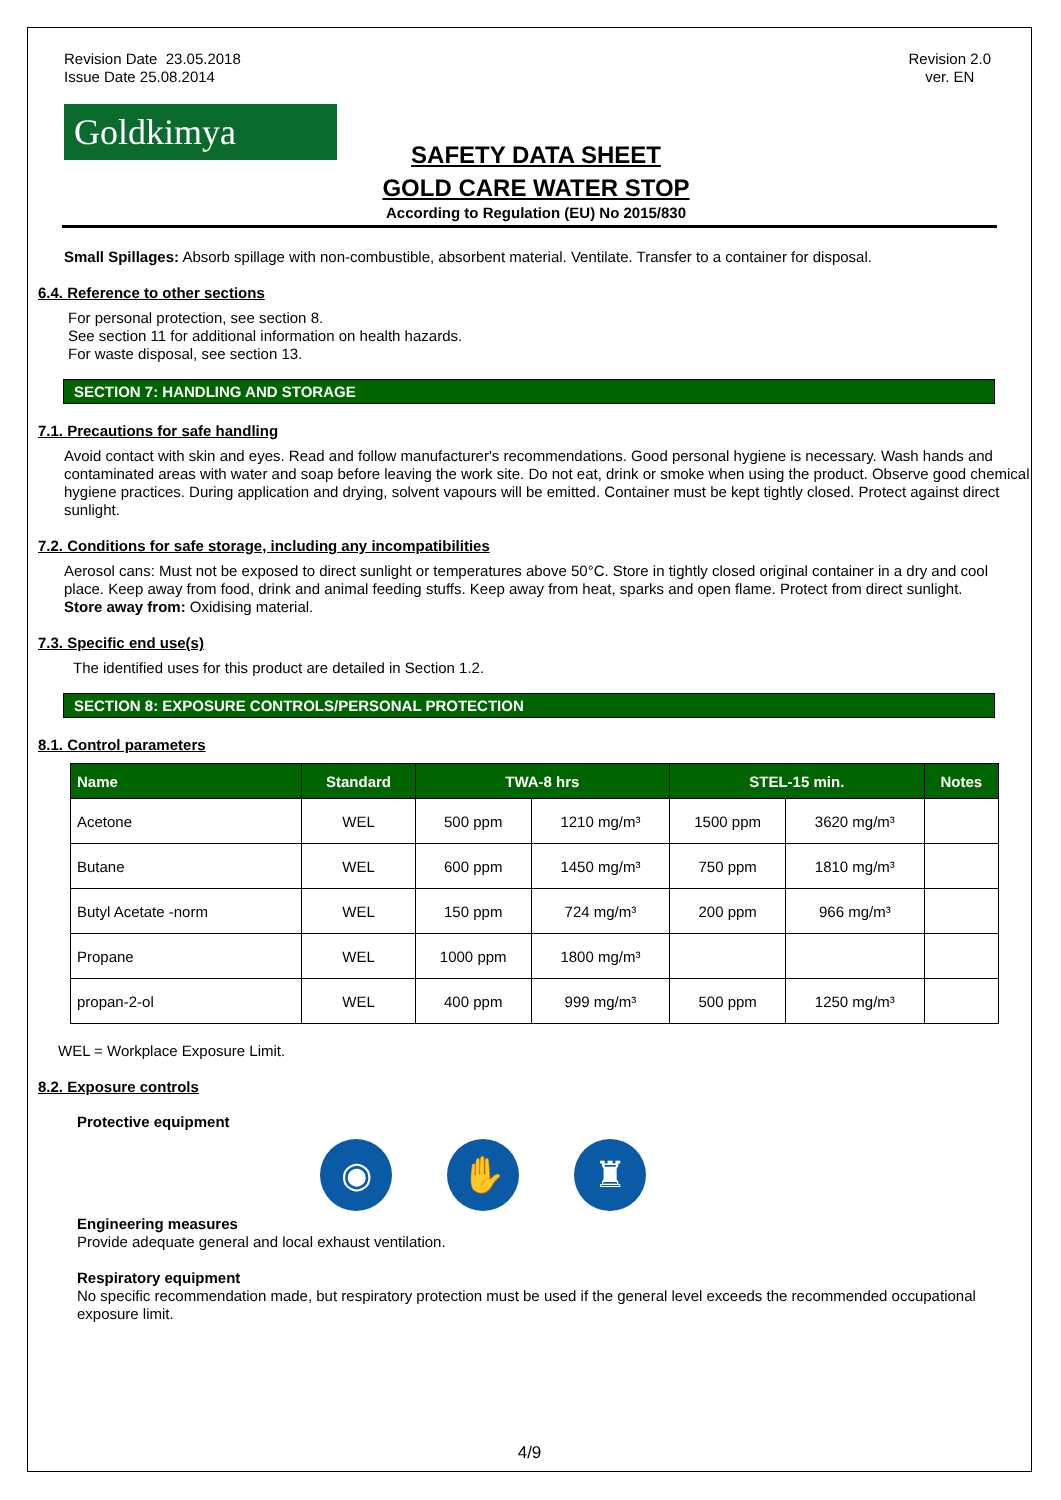Revision Date 23.05.2018
Issue Date 25.08.2014
Revision 2.0
ver. EN
Goldkimya
SAFETY DATA SHEET
GOLD CARE WATER STOP
According to Regulation (EU) No 2015/830
Small Spillages: Absorb spillage with non-combustible, absorbent material. Ventilate. Transfer to a container for disposal.
6.4. Reference to other sections
For personal protection, see section 8.
See section 11 for additional information on health hazards.
For waste disposal, see section 13.
SECTION 7: HANDLING AND STORAGE
7.1. Precautions for safe handling
Avoid contact with skin and eyes. Read and follow manufacturer's recommendations. Good personal hygiene is necessary. Wash hands and contaminated areas with water and soap before leaving the work site. Do not eat, drink or smoke when using the product. Observe good chemical hygiene practices. During application and drying, solvent vapours will be emitted. Container must be kept tightly closed. Protect against direct sunlight.
7.2. Conditions for safe storage, including any incompatibilities
Aerosol cans: Must not be exposed to direct sunlight or temperatures above 50°C. Store in tightly closed original container in a dry and cool place. Keep away from food, drink and animal feeding stuffs. Keep away from heat, sparks and open flame. Protect from direct sunlight.
Store away from: Oxidising material.
7.3. Specific end use(s)
The identified uses for this product are detailed in Section 1.2.
SECTION 8: EXPOSURE CONTROLS/PERSONAL PROTECTION
8.1. Control parameters
| Name | Standard | TWA-8 hrs | | STEL-15 min. | | Notes |
| --- | --- | --- | --- | --- | --- | --- |
| Acetone | WEL | 500 ppm | 1210 mg/m³ | 1500 ppm | 3620 mg/m³ | |
| Butane | WEL | 600 ppm | 1450 mg/m³ | 750 ppm | 1810 mg/m³ | |
| Butyl Acetate -norm | WEL | 150 ppm | 724 mg/m³ | 200 ppm | 966 mg/m³ | |
| Propane | WEL | 1000 ppm | 1800 mg/m³ | | | |
| propan-2-ol | WEL | 400 ppm | 999 mg/m³ | 500 ppm | 1250 mg/m³ | |
WEL = Workplace Exposure Limit.
8.2. Exposure controls
Protective equipment
◉ ✋ ♜
Engineering measures
Provide adequate general and local exhaust ventilation.
Respiratory equipment
No specific recommendation made, but respiratory protection must be used if the general level exceeds the recommended occupational exposure limit.
4/9